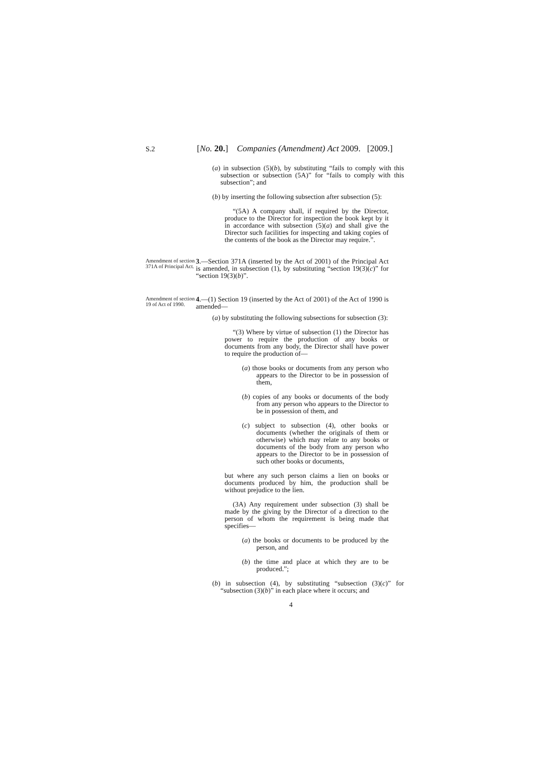S.2 [No. 20.] Companies (Amendment) Act 2009. [2009.]
(a) in subsection (5)(b), by substituting “fails to comply with this subsection or subsection (5A)” for “fails to comply with this subsection”; and
(b) by inserting the following subsection after subsection (5):
“(5A) A company shall, if required by the Director, produce to the Director for inspection the book kept by it in accordance with subsection (5)(a) and shall give the Director such facilities for inspecting and taking copies of the contents of the book as the Director may require.”.
Amendment of section 371A of Principal Act.
3.—Section 371A (inserted by the Act of 2001) of the Principal Act is amended, in subsection (1), by substituting “section 19(3)(c)” for “section 19(3)(b)”.
Amendment of section 19 of Act of 1990.
4.—(1) Section 19 (inserted by the Act of 2001) of the Act of 1990 is amended—
(a) by substituting the following subsections for subsection (3):
“(3) Where by virtue of subsection (1) the Director has power to require the production of any books or documents from any body, the Director shall have power to require the production of—
(a) those books or documents from any person who appears to the Director to be in possession of them,
(b) copies of any books or documents of the body from any person who appears to the Director to be in possession of them, and
(c) subject to subsection (4), other books or documents (whether the originals of them or otherwise) which may relate to any books or documents of the body from any person who appears to the Director to be in possession of such other books or documents,
but where any such person claims a lien on books or documents produced by him, the production shall be without prejudice to the lien.
(3A) Any requirement under subsection (3) shall be made by the giving by the Director of a direction to the person of whom the requirement is being made that specifies—
(a) the books or documents to be produced by the person, and
(b) the time and place at which they are to be produced.”;
(b) in subsection (4), by substituting “subsection (3)(c)” for “subsection (3)(b)” in each place where it occurs; and
4